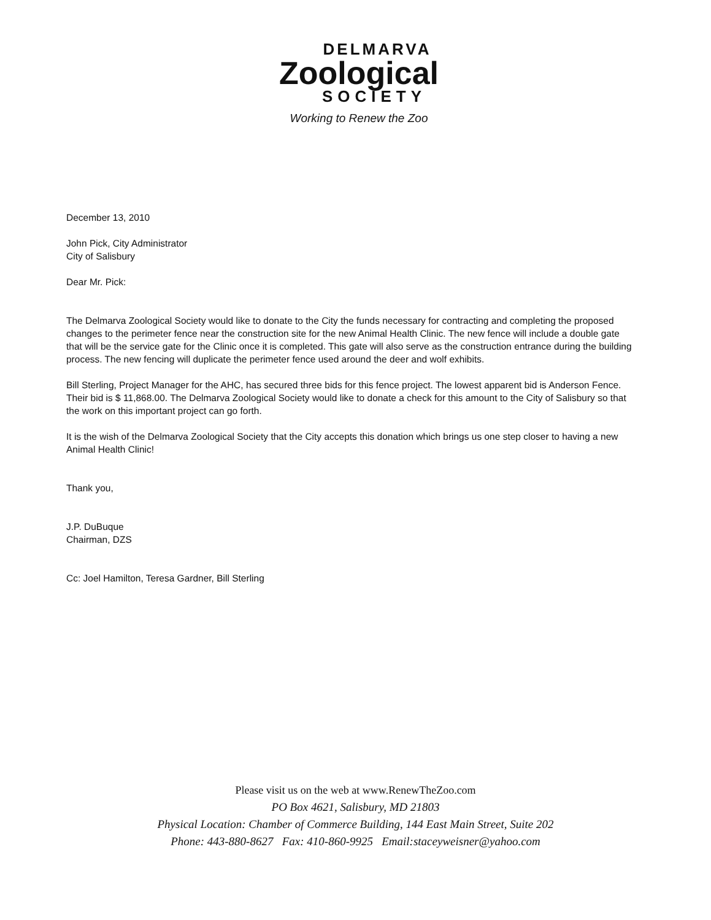DELMARVA
Zoological
SOCIETY
Working to Renew the Zoo
December 13, 2010
John Pick, City Administrator
City of Salisbury
Dear Mr. Pick:
The Delmarva Zoological Society would like to donate to the City the funds necessary for contracting and completing the proposed changes to the perimeter fence near the construction site for the new Animal Health Clinic. The new fence will include a double gate that will be the service gate for the Clinic once it is completed. This gate will also serve as the construction entrance during the building process. The new fencing will duplicate the perimeter fence used around the deer and wolf exhibits.
Bill Sterling, Project Manager for the AHC, has secured three bids for this fence project. The lowest apparent bid is Anderson Fence. Their bid is $ 11,868.00. The Delmarva Zoological Society would like to donate a check for this amount to the City of Salisbury so that the work on this important project can go forth.
It is the wish of the Delmarva Zoological Society that the City accepts this donation which brings us one step closer to having a new Animal Health Clinic!
Thank you,
J.P. DuBuque
Chairman, DZS
Cc: Joel Hamilton, Teresa Gardner, Bill Sterling
Please visit us on the web at www.RenewTheZoo.com
PO Box 4621, Salisbury, MD 21803
Physical Location: Chamber of Commerce Building, 144 East Main Street, Suite 202
Phone: 443-880-8627 Fax: 410-860-9925 Email:staceyweisner@yahoo.com